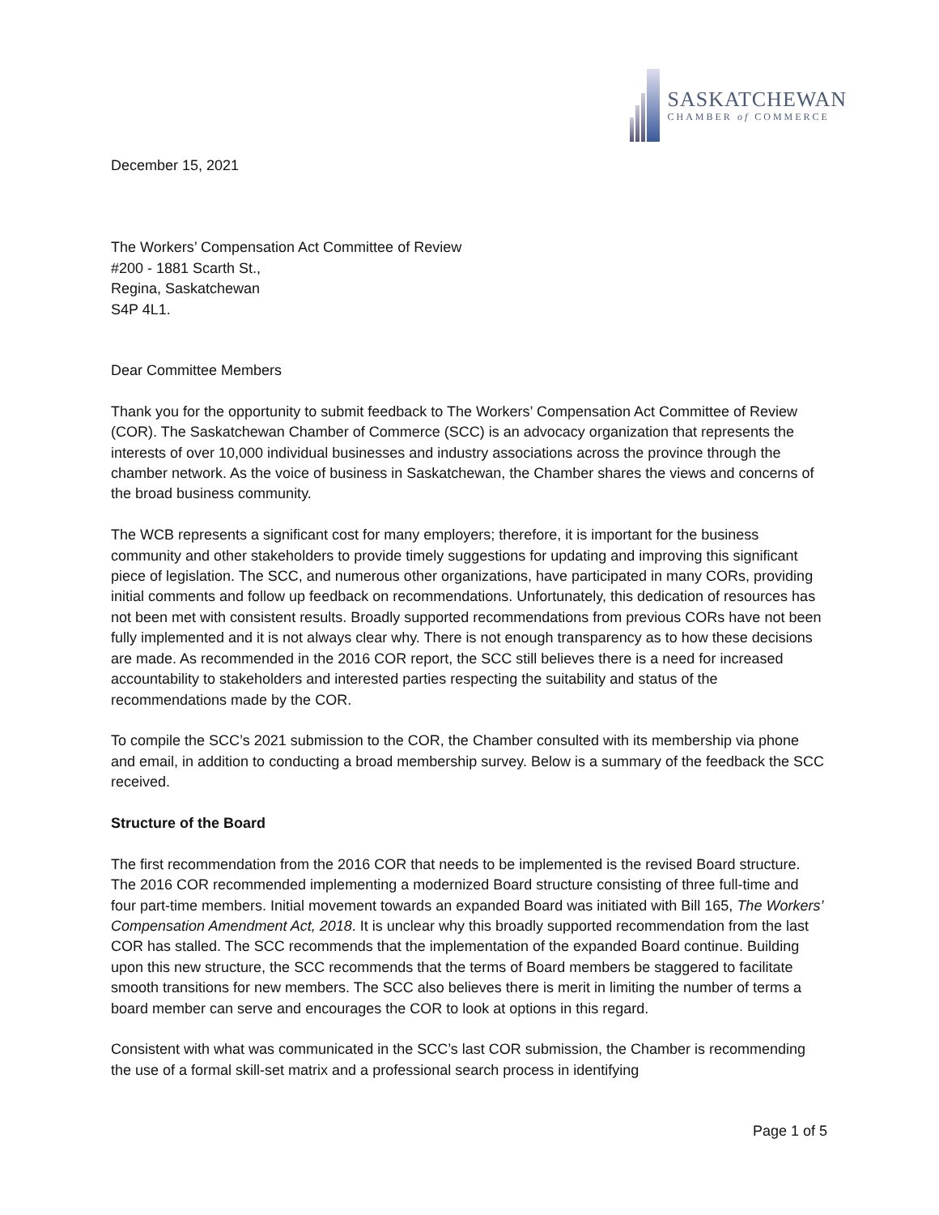SASKATCHEWAN
CHAMBER of COMMERCE
December 15, 2021
The Workers’ Compensation Act Committee of Review
#200 - 1881 Scarth St.,
Regina, Saskatchewan
S4P 4L1.
Dear Committee Members
Thank you for the opportunity to submit feedback to The Workers’ Compensation Act Committee of Review (COR). The Saskatchewan Chamber of Commerce (SCC) is an advocacy organization that represents the interests of over 10,000 individual businesses and industry associations across the province through the chamber network. As the voice of business in Saskatchewan, the Chamber shares the views and concerns of the broad business community.
The WCB represents a significant cost for many employers; therefore, it is important for the business community and other stakeholders to provide timely suggestions for updating and improving this significant piece of legislation. The SCC, and numerous other organizations, have participated in many CORs, providing initial comments and follow up feedback on recommendations. Unfortunately, this dedication of resources has not been met with consistent results. Broadly supported recommendations from previous CORs have not been fully implemented and it is not always clear why. There is not enough transparency as to how these decisions are made. As recommended in the 2016 COR report, the SCC still believes there is a need for increased accountability to stakeholders and interested parties respecting the suitability and status of the recommendations made by the COR.
To compile the SCC’s 2021 submission to the COR, the Chamber consulted with its membership via phone and email, in addition to conducting a broad membership survey. Below is a summary of the feedback the SCC received.
Structure of the Board
The first recommendation from the 2016 COR that needs to be implemented is the revised Board structure. The 2016 COR recommended implementing a modernized Board structure consisting of three full-time and four part-time members. Initial movement towards an expanded Board was initiated with Bill 165, The Workers’ Compensation Amendment Act, 2018. It is unclear why this broadly supported recommendation from the last COR has stalled. The SCC recommends that the implementation of the expanded Board continue. Building upon this new structure, the SCC recommends that the terms of Board members be staggered to facilitate smooth transitions for new members. The SCC also believes there is merit in limiting the number of terms a board member can serve and encourages the COR to look at options in this regard.
Consistent with what was communicated in the SCC’s last COR submission, the Chamber is recommending the use of a formal skill-set matrix and a professional search process in identifying
Page 1 of 5